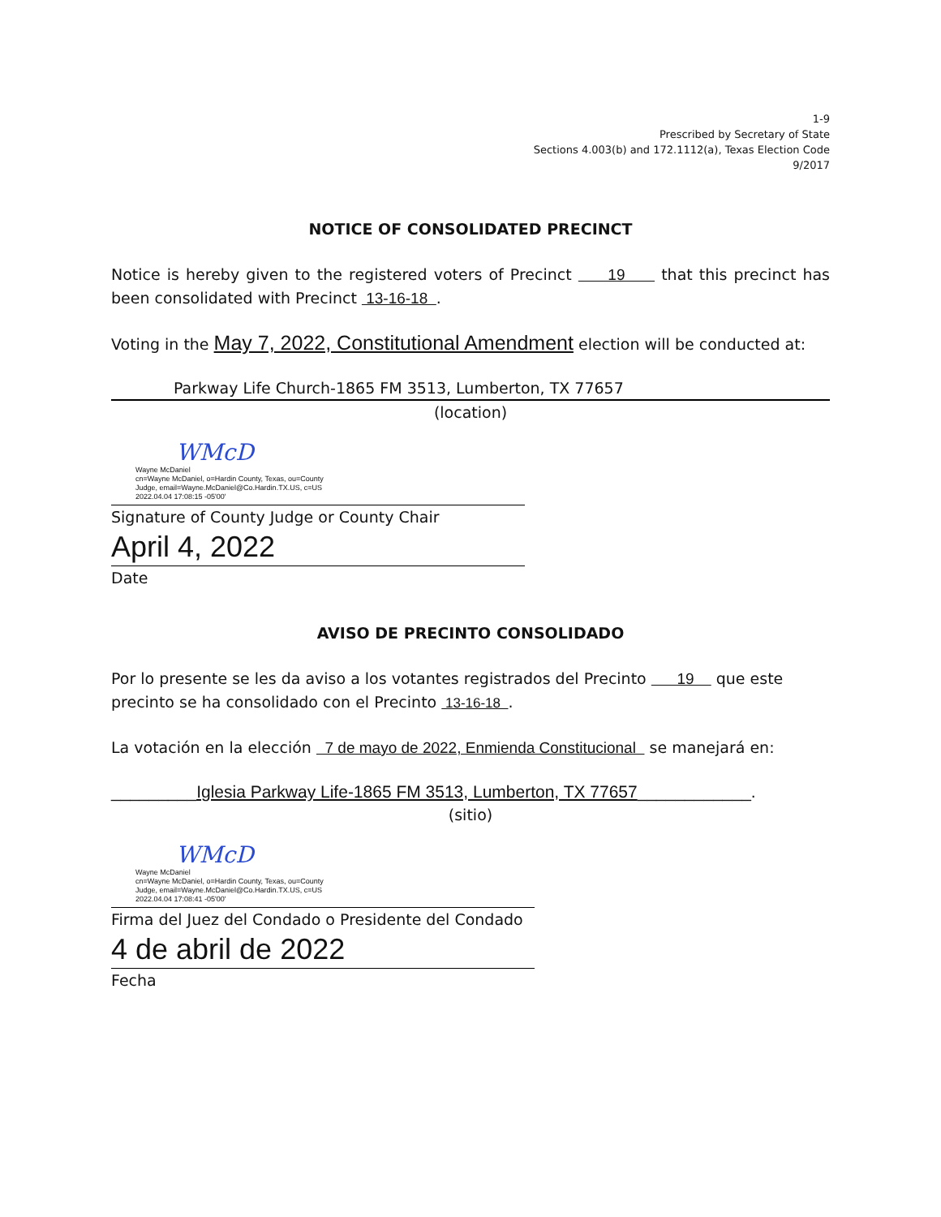1-9
Prescribed by Secretary of State
Sections 4.003(b) and 172.1112(a), Texas Election Code
9/2017
NOTICE OF CONSOLIDATED PRECINCT
Notice is hereby given to the registered voters of Precinct 19 that this precinct has been consolidated with Precinct 13-16-18 .
Voting in the May 7, 2022, Constitutional Amendment election will be conducted at:
Parkway Life Church-1865 FM 3513, Lumberton, TX 77657
(location)
WMcD Wayne McDaniel
cn=Wayne McDaniel, o=Hardin County, Texas, ou=County
Judge, email=Wayne.McDaniel@Co.Hardin.TX.US, c=US
2022.04.04 17:08:15 -05'00'
Signature of County Judge or County Chair
April 4, 2022
Date
AVISO DE PRECINTO CONSOLIDADO
Por lo presente se les da aviso a los votantes registrados del Precinto 19 que este precinto se ha consolidado con el Precinto 13-16-18 .
La votación en la elección 7 de mayo de 2022, Enmienda Constitucional se manejará en:
_________Iglesia Parkway Life-1865 FM 3513, Lumberton, TX 77657____________.
(sitio)
WMcD Wayne McDaniel
cn=Wayne McDaniel, o=Hardin County, Texas, ou=County
Judge, email=Wayne.McDaniel@Co.Hardin.TX.US, c=US
2022.04.04 17:08:41 -05'00'
Firma del Juez del Condado o Presidente del Condado
4 de abril de 2022
Fecha